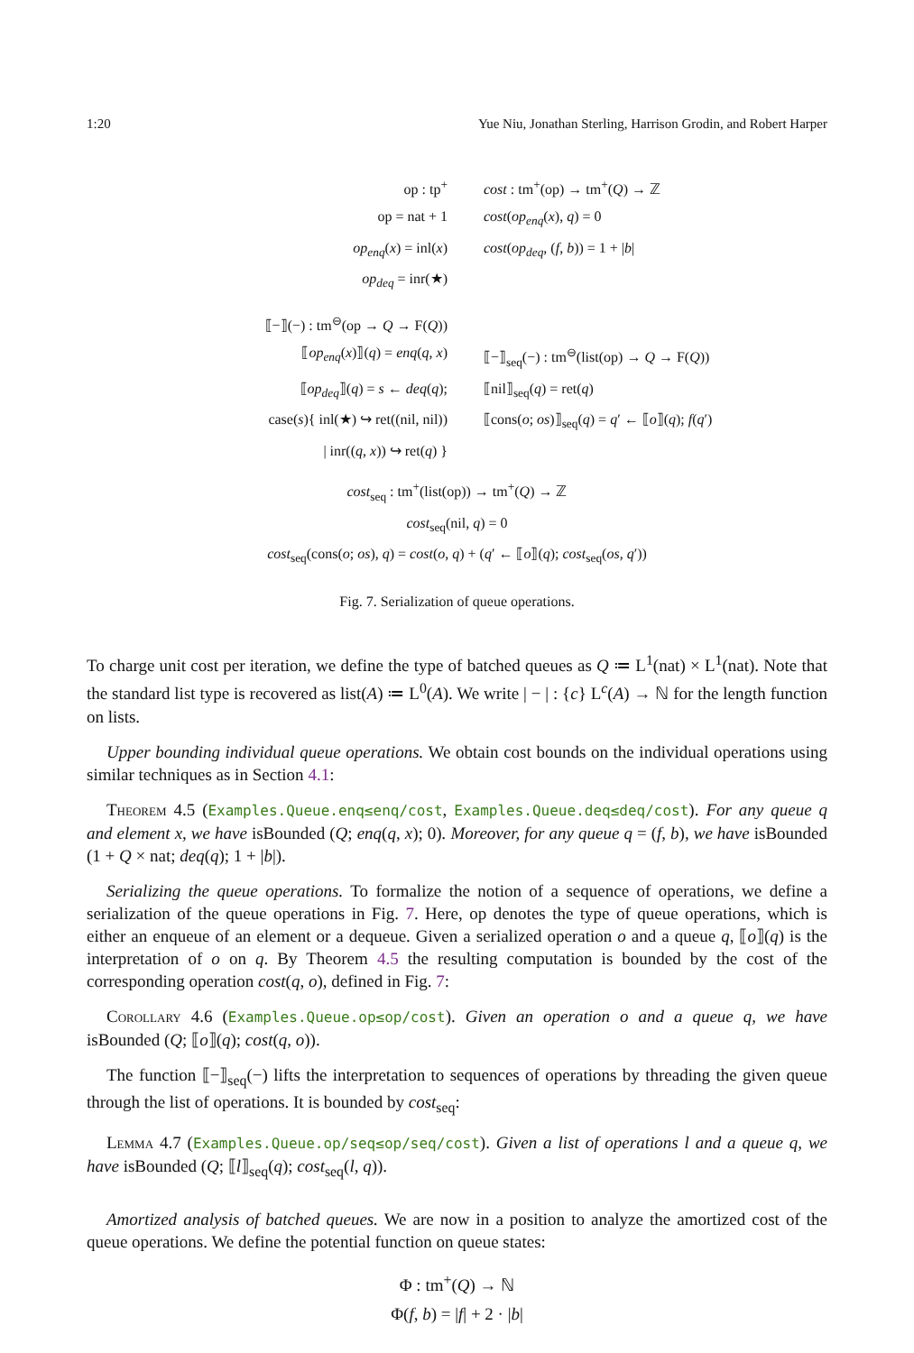1:20 Yue Niu, Jonathan Sterling, Harrison Grodin, and Robert Harper
op : tp<sup>+</sup> cost : tm<sup>+</sup>(op) → tm<sup>+</sup>(Q) → ℤ
op = nat + 1 cost(op<sub>enq</sub>(x), q) = 0
op<sub>enq</sub>(x) = inl(x) cost(op<sub>deq</sub>, (f, b)) = 1 + |b|
op<sub>deq</sub> = inr(★)
⟦−⟧(−) : tm<sup>⊖</sup>(op → Q → F(Q))
⟦op<sub>enq</sub>(x)⟧(q) = enq(q, x) ⟦−⟧<sub>seq</sub>(−) : tm<sup>⊖</sup>(list(op) → Q → F(Q))
⟦op<sub>deq</sub>⟧(q) = s ← deq(q); ⟦nil⟧<sub>seq</sub>(q) = ret(q)
case(s){ inl(★) ↪ ret((nil, nil)) ⟦cons(o; os)⟧<sub>seq</sub>(q) = q′ ← ⟦o⟧(q); f(q′)
| inr((q, x)) ↪ ret(q) }
cost<sub>seq</sub> : tm<sup>+</sup>(list(op)) → tm<sup>+</sup>(Q) → ℤ
cost<sub>seq</sub>(nil, q) = 0
cost<sub>seq</sub>(cons(o; os), q) = cost(o, q) + (q′ ← ⟦o⟧(q); cost<sub>seq</sub>(os, q′))
Fig. 7. Serialization of queue operations.
To charge unit cost per iteration, we define the type of batched queues as Q ≔ L<sup>1</sup>(nat) × L<sup>1</sup>(nat). Note that the standard list type is recovered as list(A) ≔ L<sup>0</sup>(A). We write | − | : {c} L<sup>c</sup>(A) → ℕ for the length function on lists.
Upper bounding individual queue operations. We obtain cost bounds on the individual operations using similar techniques as in Section 4.1:
Theorem 4.5 (Examples.Queue.enq≤enq/cost, Examples.Queue.deq≤deq/cost). For any queue q and element x, we have isBounded (Q; enq(q, x); 0). Moreover, for any queue q = (f, b), we have isBounded (1 + Q × nat; deq(q); 1 + |b|).
Serializing the queue operations. To formalize the notion of a sequence of operations, we define a serialization of the queue operations in Fig. 7. Here, op denotes the type of queue operations, which is either an enqueue of an element or a dequeue. Given a serialized operation o and a queue q, ⟦o⟧(q) is the interpretation of o on q. By Theorem 4.5 the resulting computation is bounded by the cost of the corresponding operation cost(q, o), defined in Fig. 7:
Corollary 4.6 (Examples.Queue.op≤op/cost). Given an operation o and a queue q, we have isBounded (Q; ⟦o⟧(q); cost(q, o)).
The function ⟦−⟧<sub>seq</sub>(−) lifts the interpretation to sequences of operations by threading the given queue through the list of operations. It is bounded by cost<sub>seq</sub>:
Lemma 4.7 (Examples.Queue.op/seq≤op/seq/cost). Given a list of operations l and a queue q, we have isBounded (Q; ⟦l⟧<sub>seq</sub>(q); cost<sub>seq</sub>(l, q)).
Amortized analysis of batched queues. We are now in a position to analyze the amortized cost of the queue operations. We define the potential function on queue states:
Φ : tm<sup>+</sup>(Q) → ℕ
Φ(f, b) = |f| + 2 · |b|